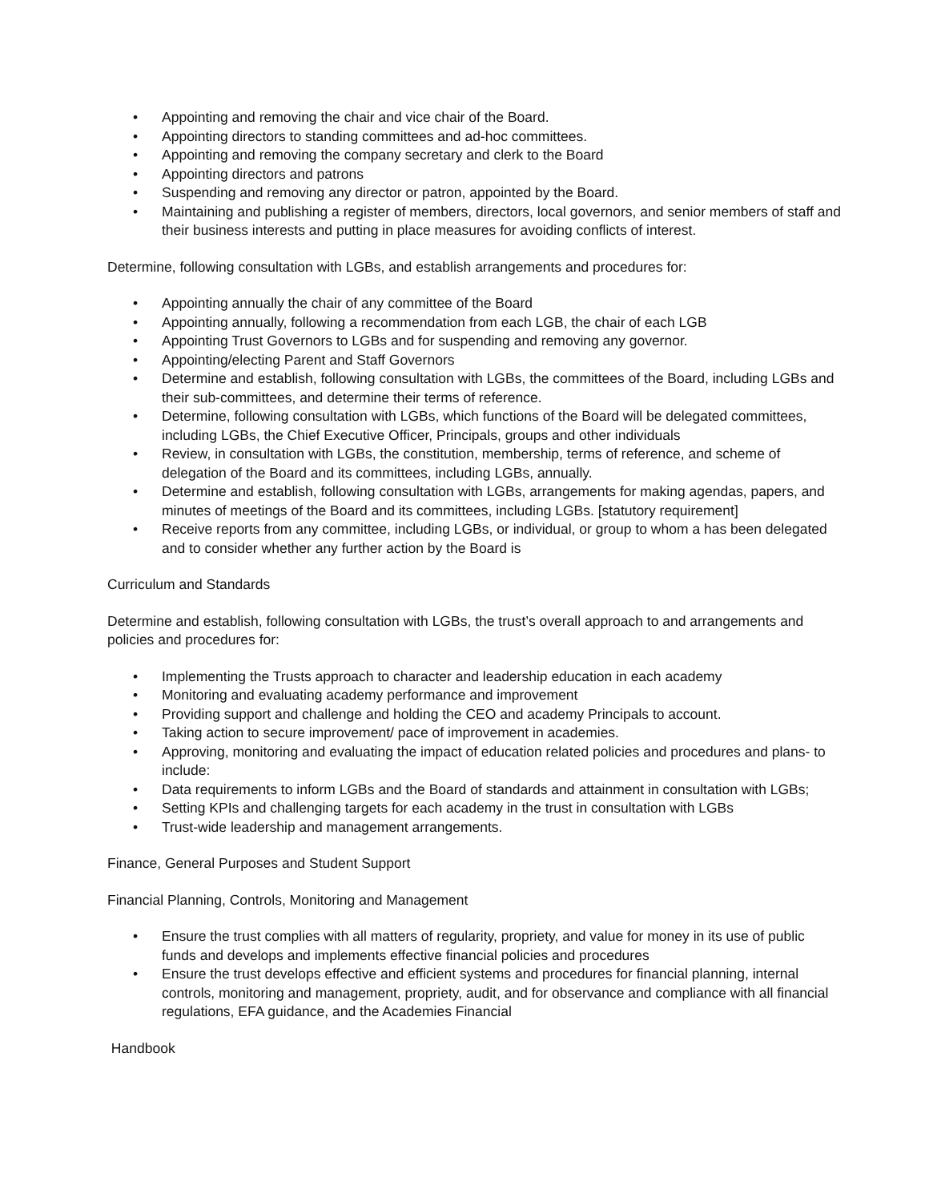• Appointing and removing the chair and vice chair of the Board.
• Appointing directors to standing committees and ad-hoc committees.
• Appointing and removing the company secretary and clerk to the Board
• Appointing directors and patrons
• Suspending and removing any director or patron, appointed by the Board.
• Maintaining and publishing a register of members, directors, local governors, and senior members of staff and their business interests and putting in place measures for avoiding conflicts of interest.
Determine, following consultation with LGBs, and establish arrangements and procedures for:
• Appointing annually the chair of any committee of the Board
• Appointing annually, following a recommendation from each LGB, the chair of each LGB
• Appointing Trust Governors to LGBs and for suspending and removing any governor.
• Appointing/electing Parent and Staff Governors
• Determine and establish, following consultation with LGBs, the committees of the Board, including LGBs and their sub-committees, and determine their terms of reference.
• Determine, following consultation with LGBs, which functions of the Board will be delegated committees, including LGBs, the Chief Executive Officer, Principals, groups and other individuals
• Review, in consultation with LGBs, the constitution, membership, terms of reference, and scheme of delegation of the Board and its committees, including LGBs, annually.
• Determine and establish, following consultation with LGBs, arrangements for making agendas, papers, and minutes of meetings of the Board and its committees, including LGBs. [statutory requirement]
• Receive reports from any committee, including LGBs, or individual, or group to whom a has been delegated and to consider whether any further action by the Board is
Curriculum and Standards
Determine and establish, following consultation with LGBs, the trust’s overall approach to and arrangements and policies and procedures for:
• Implementing the Trusts approach to character and leadership education in each academy
• Monitoring and evaluating academy performance and improvement
• Providing support and challenge and holding the CEO and academy Principals to account.
• Taking action to secure improvement/ pace of improvement in academies.
• Approving, monitoring and evaluating the impact of education related policies and procedures and plans- to include:
• Data requirements to inform LGBs and the Board of standards and attainment in consultation with LGBs;
• Setting KPIs and challenging targets for each academy in the trust in consultation with LGBs
• Trust-wide leadership and management arrangements.
Finance, General Purposes and Student Support
Financial Planning, Controls, Monitoring and Management
• Ensure the trust complies with all matters of regularity, propriety, and value for money in its use of public funds and develops and implements effective financial policies and procedures
• Ensure the trust develops effective and efficient systems and procedures for financial planning, internal controls, monitoring and management, propriety, audit, and for observance and compliance with all financial regulations, EFA guidance, and the Academies Financial
Handbook